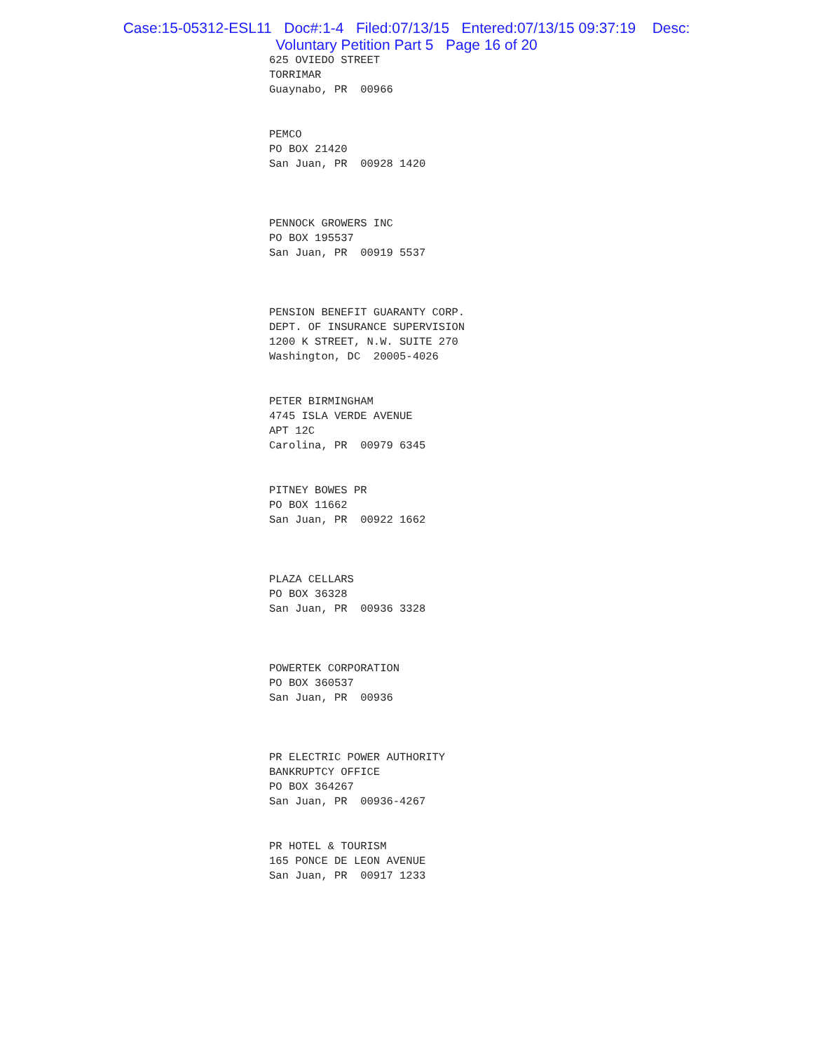Case:15-05312-ESL11 Doc#:1-4 Filed:07/13/15 Entered:07/13/15 09:37:19 Desc:
Voluntary Petition Part 5 Page 16 of 20
625 OVIEDO STREET
TORRIMAR
Guaynabo, PR 00966
PEMCO
PO BOX 21420
San Juan, PR 00928 1420
PENNOCK GROWERS INC
PO BOX 195537
San Juan, PR 00919 5537
PENSION BENEFIT GUARANTY CORP.
DEPT. OF INSURANCE SUPERVISION
1200 K STREET, N.W. SUITE 270
Washington, DC 20005-4026
PETER BIRMINGHAM
4745 ISLA VERDE AVENUE
APT 12C
Carolina, PR 00979 6345
PITNEY BOWES PR
PO BOX 11662
San Juan, PR 00922 1662
PLAZA CELLARS
PO BOX 36328
San Juan, PR 00936 3328
POWERTEK CORPORATION
PO BOX 360537
San Juan, PR 00936
PR ELECTRIC POWER AUTHORITY
BANKRUPTCY OFFICE
PO BOX 364267
San Juan, PR 00936-4267
PR HOTEL & TOURISM
165 PONCE DE LEON AVENUE
San Juan, PR 00917 1233